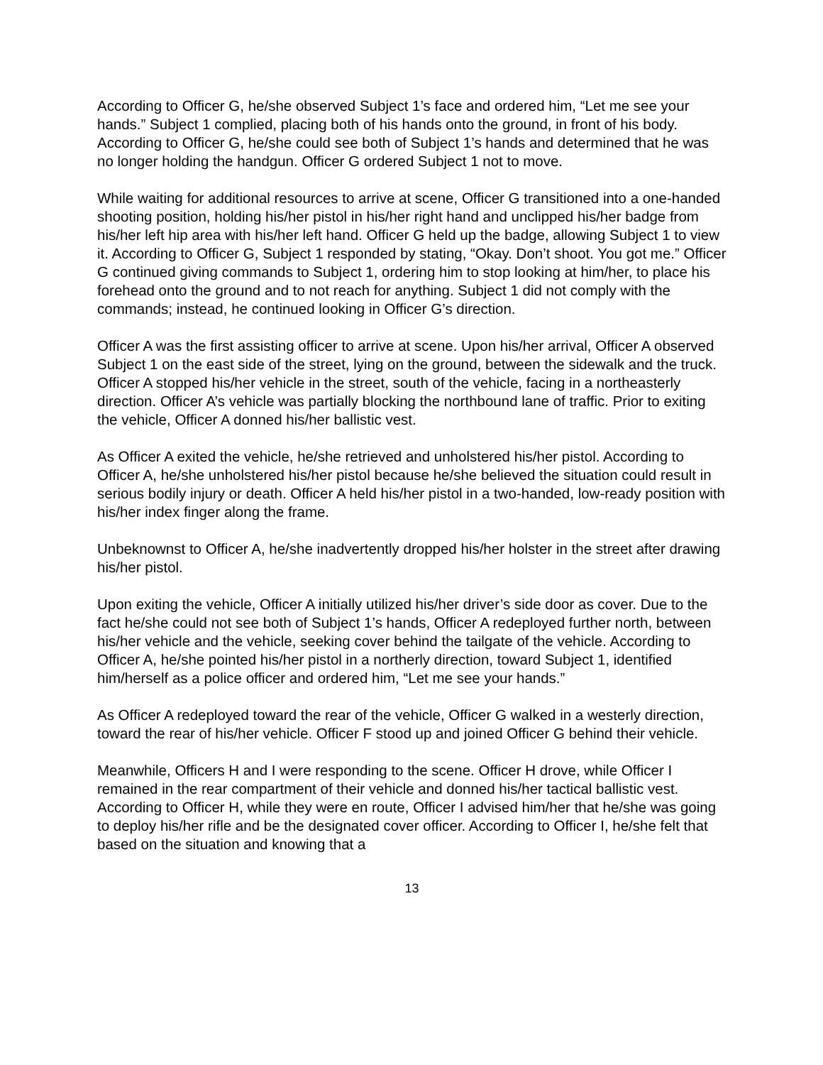According to Officer G, he/she observed Subject 1’s face and ordered him, “Let me see your hands.” Subject 1 complied, placing both of his hands onto the ground, in front of his body. According to Officer G, he/she could see both of Subject 1’s hands and determined that he was no longer holding the handgun. Officer G ordered Subject 1 not to move.
While waiting for additional resources to arrive at scene, Officer G transitioned into a one-handed shooting position, holding his/her pistol in his/her right hand and unclipped his/her badge from his/her left hip area with his/her left hand. Officer G held up the badge, allowing Subject 1 to view it. According to Officer G, Subject 1 responded by stating, “Okay. Don’t shoot. You got me.” Officer G continued giving commands to Subject 1, ordering him to stop looking at him/her, to place his forehead onto the ground and to not reach for anything. Subject 1 did not comply with the commands; instead, he continued looking in Officer G’s direction.
Officer A was the first assisting officer to arrive at scene. Upon his/her arrival, Officer A observed Subject 1 on the east side of the street, lying on the ground, between the sidewalk and the truck. Officer A stopped his/her vehicle in the street, south of the vehicle, facing in a northeasterly direction. Officer A’s vehicle was partially blocking the northbound lane of traffic. Prior to exiting the vehicle, Officer A donned his/her ballistic vest.
As Officer A exited the vehicle, he/she retrieved and unholstered his/her pistol. According to Officer A, he/she unholstered his/her pistol because he/she believed the situation could result in serious bodily injury or death. Officer A held his/her pistol in a two-handed, low-ready position with his/her index finger along the frame.
Unbeknownst to Officer A, he/she inadvertently dropped his/her holster in the street after drawing his/her pistol.
Upon exiting the vehicle, Officer A initially utilized his/her driver’s side door as cover. Due to the fact he/she could not see both of Subject 1’s hands, Officer A redeployed further north, between his/her vehicle and the vehicle, seeking cover behind the tailgate of the vehicle. According to Officer A, he/she pointed his/her pistol in a northerly direction, toward Subject 1, identified him/herself as a police officer and ordered him, “Let me see your hands.”
As Officer A redeployed toward the rear of the vehicle, Officer G walked in a westerly direction, toward the rear of his/her vehicle. Officer F stood up and joined Officer G behind their vehicle.
Meanwhile, Officers H and I were responding to the scene. Officer H drove, while Officer I remained in the rear compartment of their vehicle and donned his/her tactical ballistic vest. According to Officer H, while they were en route, Officer I advised him/her that he/she was going to deploy his/her rifle and be the designated cover officer. According to Officer I, he/she felt that based on the situation and knowing that a
13